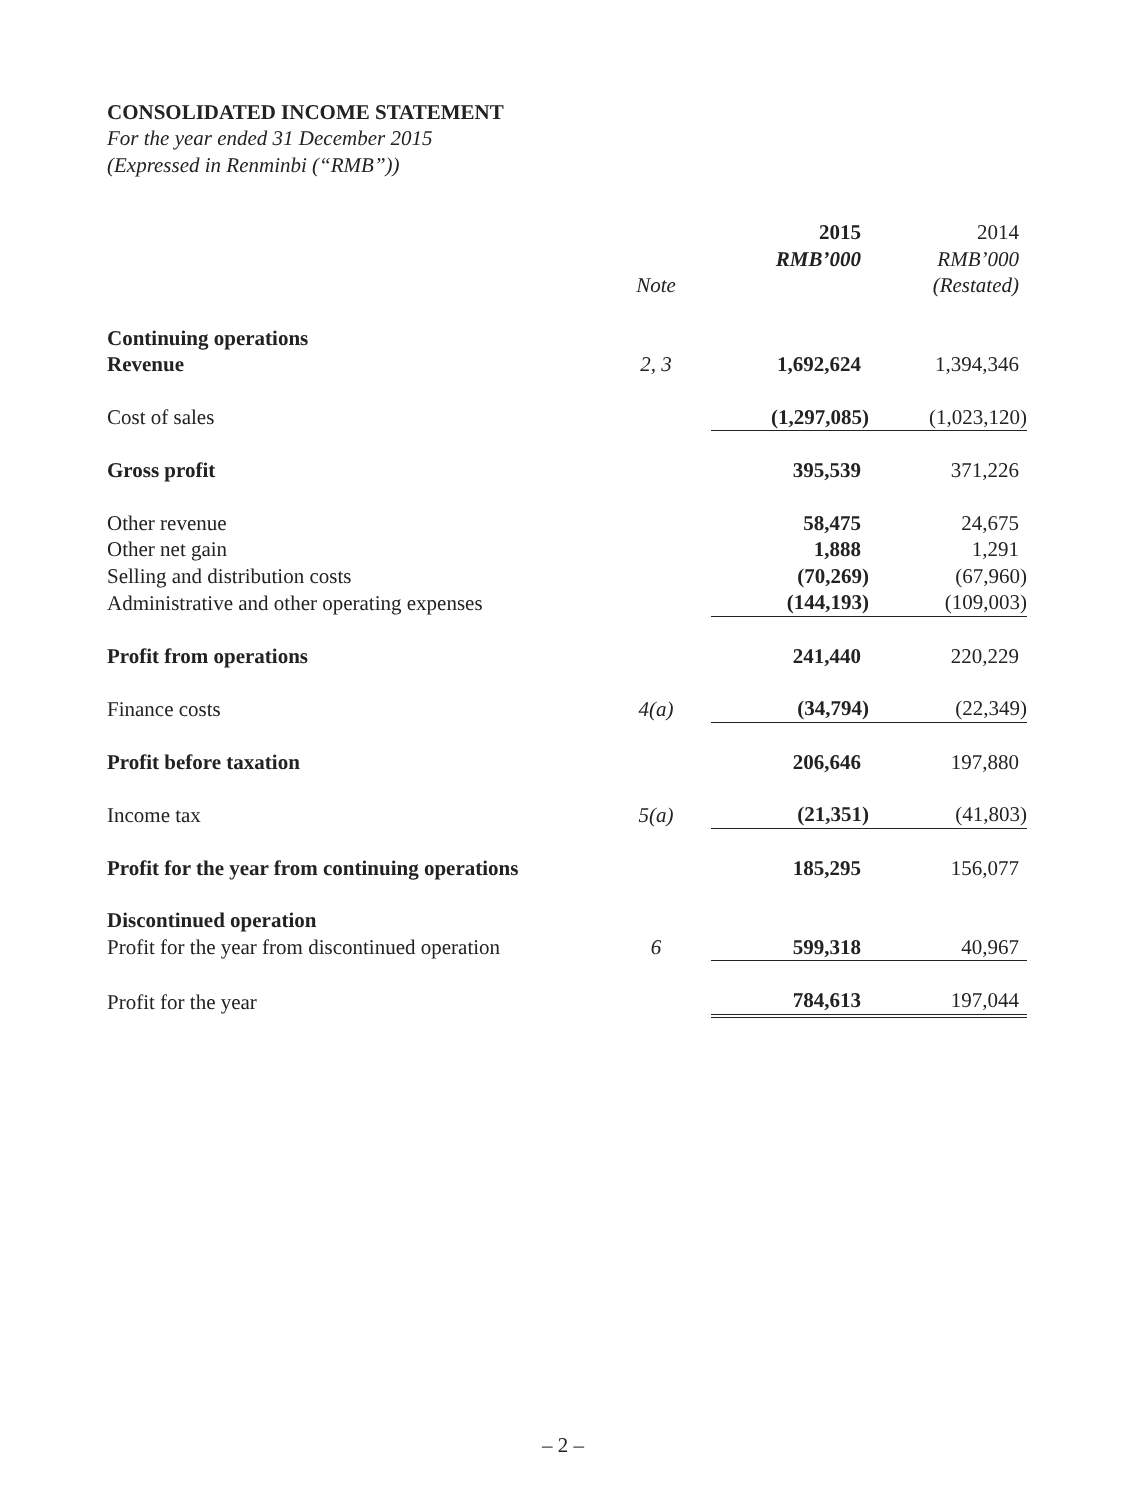CONSOLIDATED INCOME STATEMENT
For the year ended 31 December 2015
(Expressed in Renminbi (“RMB”))
| | Note | 2015 RMB’000 | 2014 RMB’000 (Restated) |
| --- | --- | --- | --- |
| Continuing operations | | | |
| Revenue | 2, 3 | 1,692,624 | 1,394,346 |
| Cost of sales | | (1,297,085) | (1,023,120) |
| Gross profit | | 395,539 | 371,226 |
| Other revenue | | 58,475 | 24,675 |
| Other net gain | | 1,888 | 1,291 |
| Selling and distribution costs | | (70,269) | (67,960) |
| Administrative and other operating expenses | | (144,193) | (109,003) |
| Profit from operations | | 241,440 | 220,229 |
| Finance costs | 4(a) | (34,794) | (22,349) |
| Profit before taxation | | 206,646 | 197,880 |
| Income tax | 5(a) | (21,351) | (41,803) |
| Profit for the year from continuing operations | | 185,295 | 156,077 |
| Discontinued operation | | | |
| Profit for the year from discontinued operation | 6 | 599,318 | 40,967 |
| Profit for the year | | 784,613 | 197,044 |
– 2 –